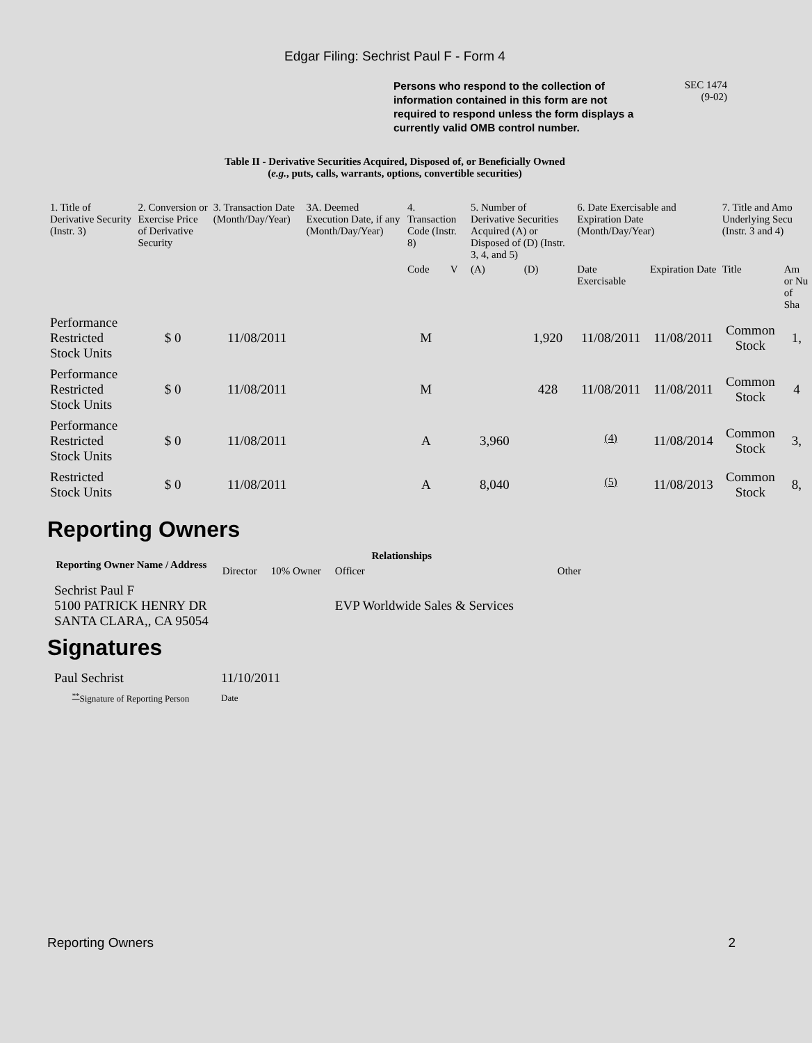Edgar Filing: Sechrist Paul F - Form 4
Persons who respond to the collection of information contained in this form are not required to respond unless the form displays a currently valid OMB control number.
SEC 1474
(9-02)
Table II - Derivative Securities Acquired, Disposed of, or Beneficially Owned
(e.g., puts, calls, warrants, options, convertible securities)
| 1. Title of Derivative Security (Instr. 3) | 2. Conversion or Exercise Price of Derivative Security | 3. Transaction Date (Month/Day/Year) | 3A. Deemed Execution Date, if any (Month/Day/Year) | 4. Transaction Code (Instr. 8) | | 5. Number of Derivative Securities Acquired (A) or Disposed of (D) (Instr. 3, 4, and 5) | | 6. Date Exercisable and Expiration Date (Month/Day/Year) | | 7. Title and Amo Underlying Secu (Instr. 3 and 4) | |
| --- | --- | --- | --- | --- | --- | --- | --- | --- | --- | --- | --- |
| | | | | Code | V | (A) | (D) | Date Exercisable | Expiration Date | Title | Am or Nu of Sha |
| Performance Restricted Stock Units | $ 0 | 11/08/2011 | | M | | | 1,920 | 11/08/2011 | 11/08/2011 | Common Stock | 1, |
| Performance Restricted Stock Units | $ 0 | 11/08/2011 | | M | | | 428 | 11/08/2011 | 11/08/2011 | Common Stock | 4 |
| Performance Restricted Stock Units | $ 0 | 11/08/2011 | | A | | 3,960 | | <sup>(4)</sup> | 11/08/2014 | Common Stock | 3, |
| Restricted Stock Units | $ 0 | 11/08/2011 | | A | | 8,040 | | <sup>(5)</sup> | 11/08/2013 | Common Stock | 8, |
Reporting Owners
| Reporting Owner Name / Address | Relationships | | | |
| --- | --- | --- | --- | --- |
| | Director | 10% Owner | Officer | Other |
| Sechrist Paul F 5100 PATRICK HENRY DR SANTA CLARA,, CA 95054 | | | EVP Worldwide Sales & Services | |
Signatures
| Paul Sechrist | 11/10/2011 |
| <sup>**</sup> Signature of Reporting Person | Date |
Reporting Owners 2